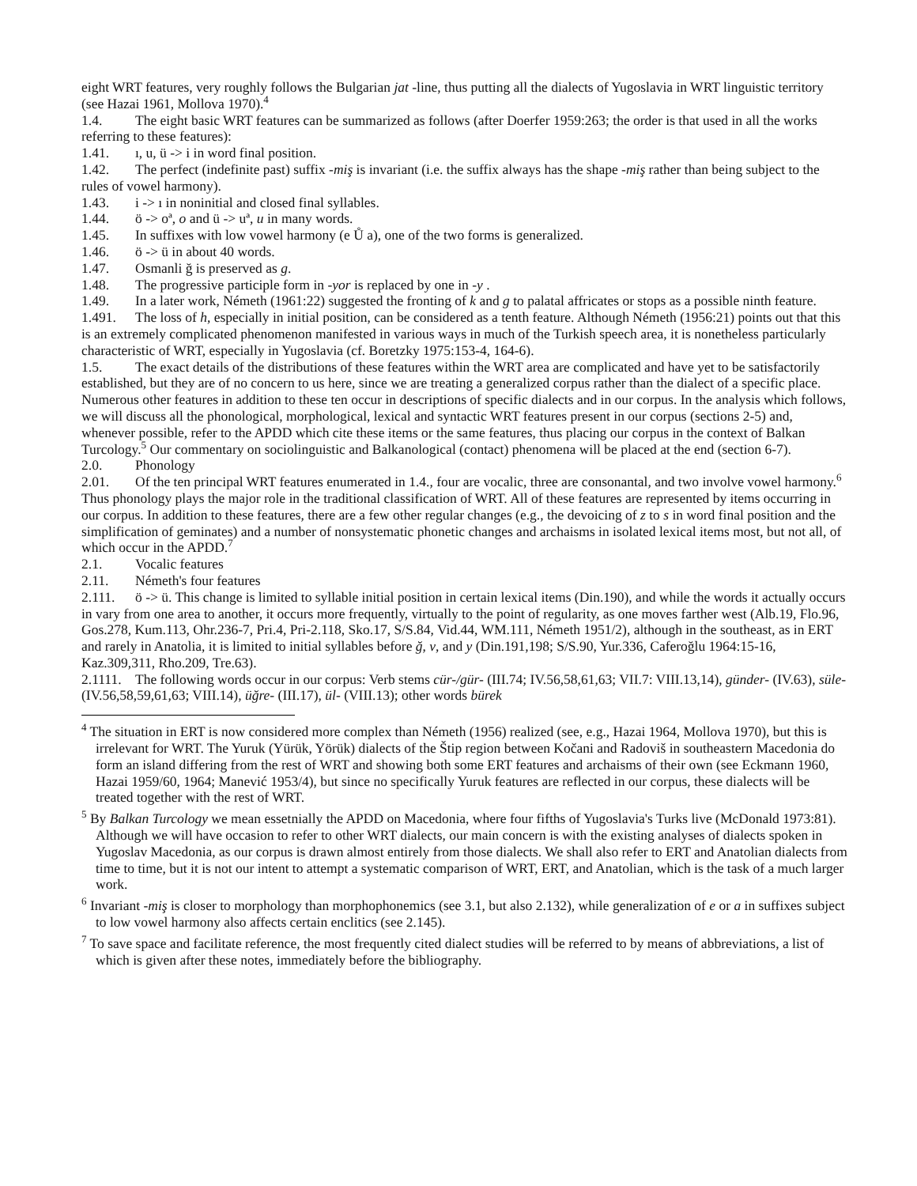eight WRT features, very roughly follows the Bulgarian jat -line, thus putting all the dialects of Yugoslavia in WRT linguistic territory (see Hazai 1961, Mollova 1970).<sup>4</sup>
1.4. The eight basic WRT features can be summarized as follows (after Doerfer 1959:263; the order is that used in all the works referring to these features):
1.41. ı, u, ü -> i in word final position.
1.42. The perfect (indefinite past) suffix -miş is invariant (i.e. the suffix always has the shape -miş rather than being subject to the rules of vowel harmony).
1.43. i -> ı in noninitial and closed final syllables.
1.44. ö -> oª, o and ü -> uª, u in many words.
1.45. In suffixes with low vowel harmony (e Ů a), one of the two forms is generalized.
1.46. ö -> ü in about 40 words.
1.47. Osmanli ğ is preserved as g.
1.48. The progressive participle form in -yor is replaced by one in -y .
1.49. In a later work, Németh (1961:22) suggested the fronting of k and g to palatal affricates or stops as a possible ninth feature.
1.491. The loss of h, especially in initial position, can be considered as a tenth feature. Although Németh (1956:21) points out that this is an extremely complicated phenomenon manifested in various ways in much of the Turkish speech area, it is nonetheless particularly characteristic of WRT, especially in Yugoslavia (cf. Boretzky 1975:153-4, 164-6).
1.5. The exact details of the distributions of these features within the WRT area are complicated and have yet to be satisfactorily established, but they are of no concern to us here, since we are treating a generalized corpus rather than the dialect of a specific place. Numerous other features in addition to these ten occur in descriptions of specific dialects and in our corpus. In the analysis which follows, we will discuss all the phonological, morphological, lexical and syntactic WRT features present in our corpus (sections 2-5) and, whenever possible, refer to the APDD which cite these items or the same features, thus placing our corpus in the context of Balkan Turcology.<sup>5</sup> Our commentary on sociolinguistic and Balkanological (contact) phenomena will be placed at the end (section 6-7).
2.0. Phonology
2.01. Of the ten principal WRT features enumerated in 1.4., four are vocalic, three are consonantal, and two involve vowel harmony.<sup>6</sup> Thus phonology plays the major role in the traditional classification of WRT. All of these features are represented by items occurring in our corpus. In addition to these features, there are a few other regular changes (e.g., the devoicing of z to s in word final position and the simplification of geminates) and a number of nonsystematic phonetic changes and archaisms in isolated lexical items most, but not all, of which occur in the APDD.<sup>7</sup>
2.1. Vocalic features
2.11. Németh's four features
2.111. ö -> ü. This change is limited to syllable initial position in certain lexical items (Din.190), and while the words it actually occurs in vary from one area to another, it occurs more frequently, virtually to the point of regularity, as one moves farther west (Alb.19, Flo.96, Gos.278, Kum.113, Ohr.236-7, Pri.4, Pri-2.118, Sko.17, S/S.84, Vid.44, WM.111, Németh 1951/2), although in the southeast, as in ERT and rarely in Anatolia, it is limited to initial syllables before ğ, v, and y (Din.191,198; S/S.90, Yur.336, Caferoğlu 1964:15-16, Kaz.309,311, Rho.209, Tre.63).
2.1111. The following words occur in our corpus: Verb stems cür-/gür- (III.74; IV.56,58,61,63; VII.7: VIII.13,14), günder- (IV.63), süle- (IV.56,58,59,61,63; VIII.14), üğre- (III.17), ül- (VIII.13); other words bürek
<sup>4</sup> The situation in ERT is now considered more complex than Németh (1956) realized (see, e.g., Hazai 1964, Mollova 1970), but this is irrelevant for WRT. The Yuruk (Yürük, Yörük) dialects of the Štip region between Kočani and Radoviš in southeastern Macedonia do form an island differing from the rest of WRT and showing both some ERT features and archaisms of their own (see Eckmann 1960, Hazai 1959/60, 1964; Manević 1953/4), but since no specifically Yuruk features are reflected in our corpus, these dialects will be treated together with the rest of WRT.
<sup>5</sup> By Balkan Turcology we mean essetnially the APDD on Macedonia, where four fifths of Yugoslavia's Turks live (McDonald 1973:81). Although we will have occasion to refer to other WRT dialects, our main concern is with the existing analyses of dialects spoken in Yugoslav Macedonia, as our corpus is drawn almost entirely from those dialects. We shall also refer to ERT and Anatolian dialects from time to time, but it is not our intent to attempt a systematic comparison of WRT, ERT, and Anatolian, which is the task of a much larger work.
<sup>6</sup> Invariant -miş is closer to morphology than morphophonemics (see 3.1, but also 2.132), while generalization of e or a in suffixes subject to low vowel harmony also affects certain enclitics (see 2.145).
<sup>7</sup> To save space and facilitate reference, the most frequently cited dialect studies will be referred to by means of abbreviations, a list of which is given after these notes, immediately before the bibliography.